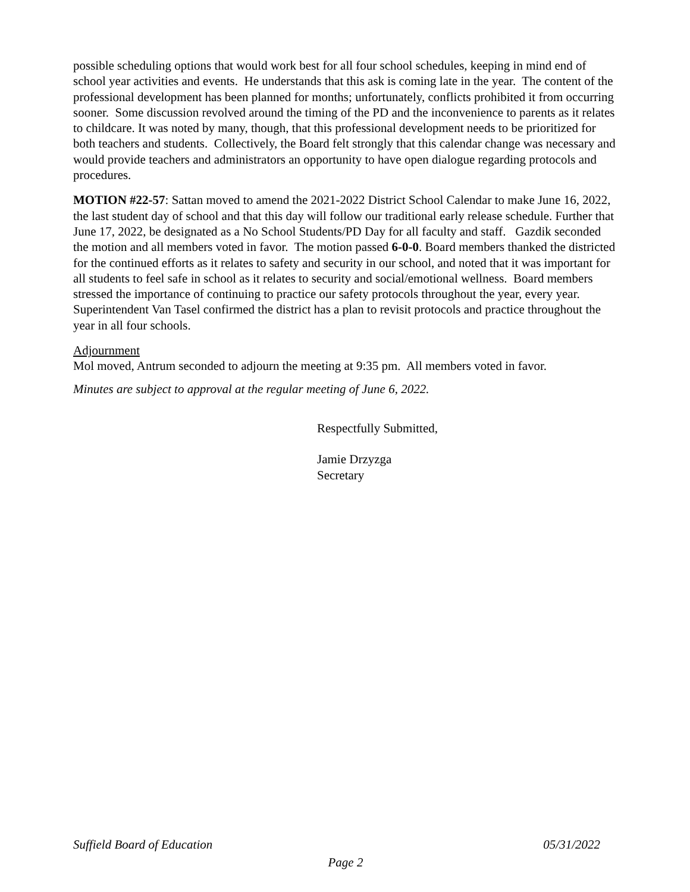possible scheduling options that would work best for all four school schedules, keeping in mind end of school year activities and events. He understands that this ask is coming late in the year. The content of the professional development has been planned for months; unfortunately, conflicts prohibited it from occurring sooner. Some discussion revolved around the timing of the PD and the inconvenience to parents as it relates to childcare. It was noted by many, though, that this professional development needs to be prioritized for both teachers and students. Collectively, the Board felt strongly that this calendar change was necessary and would provide teachers and administrators an opportunity to have open dialogue regarding protocols and procedures.
MOTION #22-57: Sattan moved to amend the 2021-2022 District School Calendar to make June 16, 2022, the last student day of school and that this day will follow our traditional early release schedule. Further that June 17, 2022, be designated as a No School Students/PD Day for all faculty and staff. Gazdik seconded the motion and all members voted in favor. The motion passed 6-0-0. Board members thanked the districted for the continued efforts as it relates to safety and security in our school, and noted that it was important for all students to feel safe in school as it relates to security and social/emotional wellness. Board members stressed the importance of continuing to practice our safety protocols throughout the year, every year. Superintendent Van Tasel confirmed the district has a plan to revisit protocols and practice throughout the year in all four schools.
Adjournment
Mol moved, Antrum seconded to adjourn the meeting at 9:35 pm. All members voted in favor.
Minutes are subject to approval at the regular meeting of June 6, 2022.
Respectfully Submitted,
Jamie Drzyzga
Secretary
Suffield Board of Education 05/31/2022
Page 2